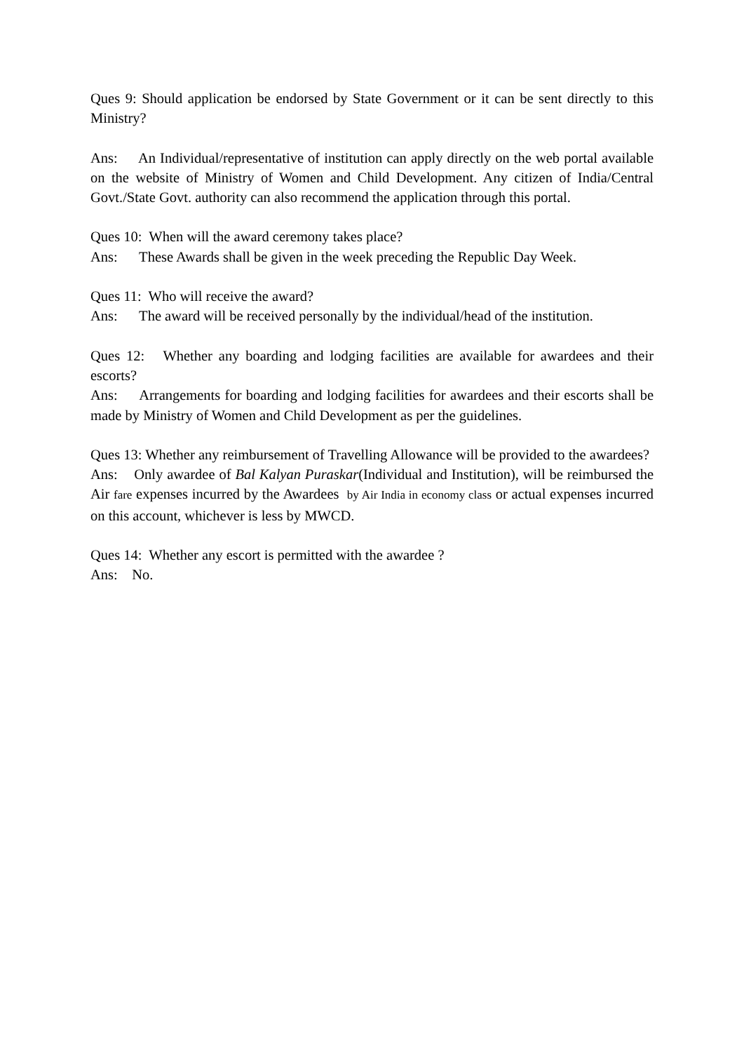Ques 9: Should application be endorsed by State Government or it can be sent directly to this Ministry?
Ans: An Individual/representative of institution can apply directly on the web portal available on the website of Ministry of Women and Child Development. Any citizen of India/Central Govt./State Govt. authority can also recommend the application through this portal.
Ques 10: When will the award ceremony takes place?
Ans: These Awards shall be given in the week preceding the Republic Day Week.
Ques 11: Who will receive the award?
Ans: The award will be received personally by the individual/head of the institution.
Ques 12: Whether any boarding and lodging facilities are available for awardees and their escorts?
Ans: Arrangements for boarding and lodging facilities for awardees and their escorts shall be made by Ministry of Women and Child Development as per the guidelines.
Ques 13: Whether any reimbursement of Travelling Allowance will be provided to the awardees?
Ans: Only awardee of Bal Kalyan Puraskar(Individual and Institution), will be reimbursed the Air fare expenses incurred by the Awardees by Air India in economy class or actual expenses incurred on this account, whichever is less by MWCD.
Ques 14: Whether any escort is permitted with the awardee ?
Ans: No.